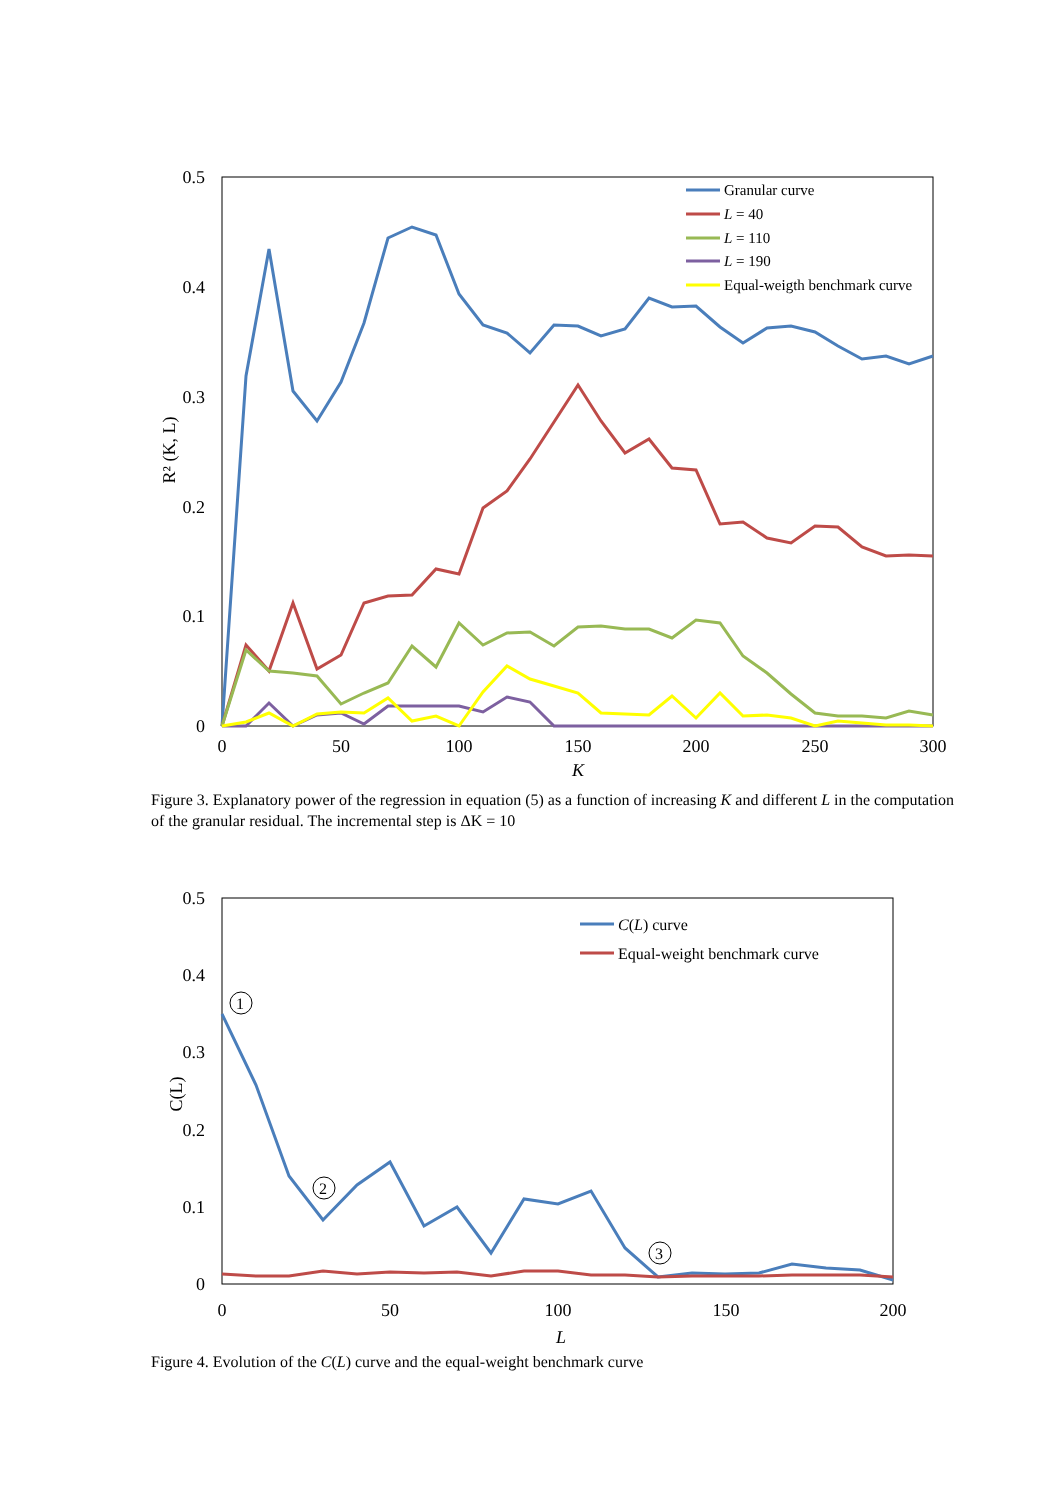0.5
0.4
0.3
0.2
0.1
0
0
50
100
150
200
250
300
K
R² (K, L)
Granular curve
L = 40
L = 110
L = 190
Equal-weigth benchmark curve
Figure 3. Explanatory power of the regression in equation (5) as a function of increasing K and different L in the computation of the granular residual. The incremental step is ΔK = 10
0.5
0.4
0.3
0.2
0.1
0
0
50
100
150
200
L
C(L)
C(L) curve
Equal-weight benchmark curve
1
2
3
Figure 4. Evolution of the C(L) curve and the equal-weight benchmark curve